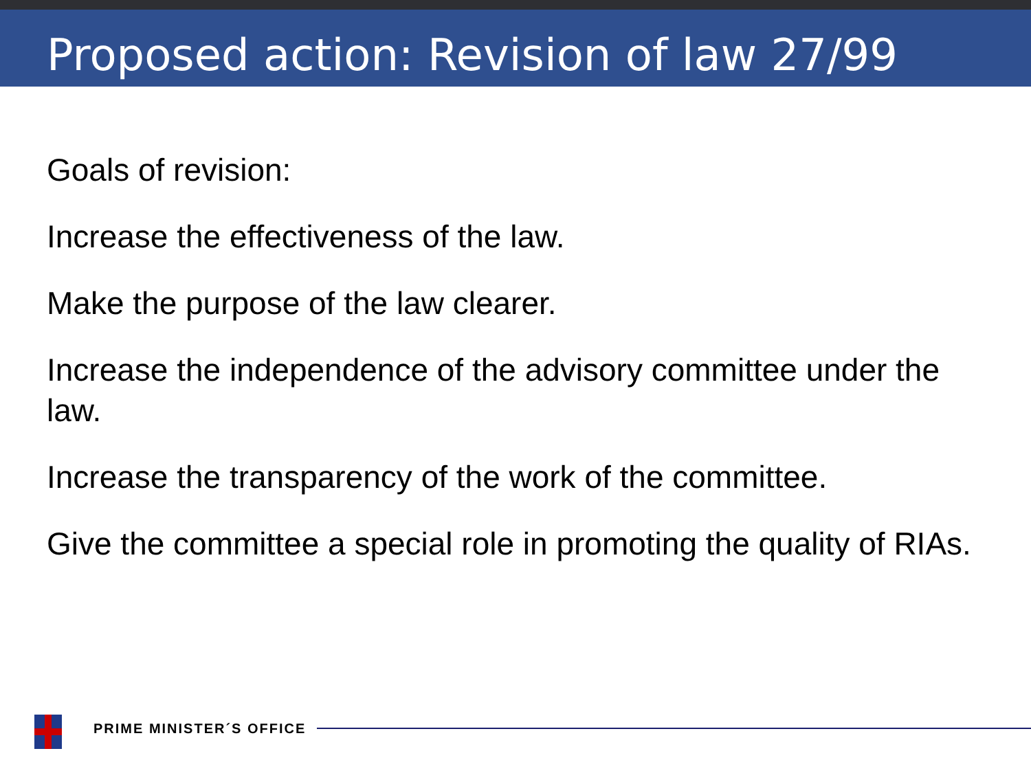Proposed action: Revision of law 27/99
Goals of revision:
Increase the effectiveness of the law.
Make the purpose of the law clearer.
Increase the independence of the advisory committee under the law.
Increase the transparency of the work of the committee.
Give the committee a special role in promoting the quality of RIAs.
PRIME MINISTER´S OFFICE